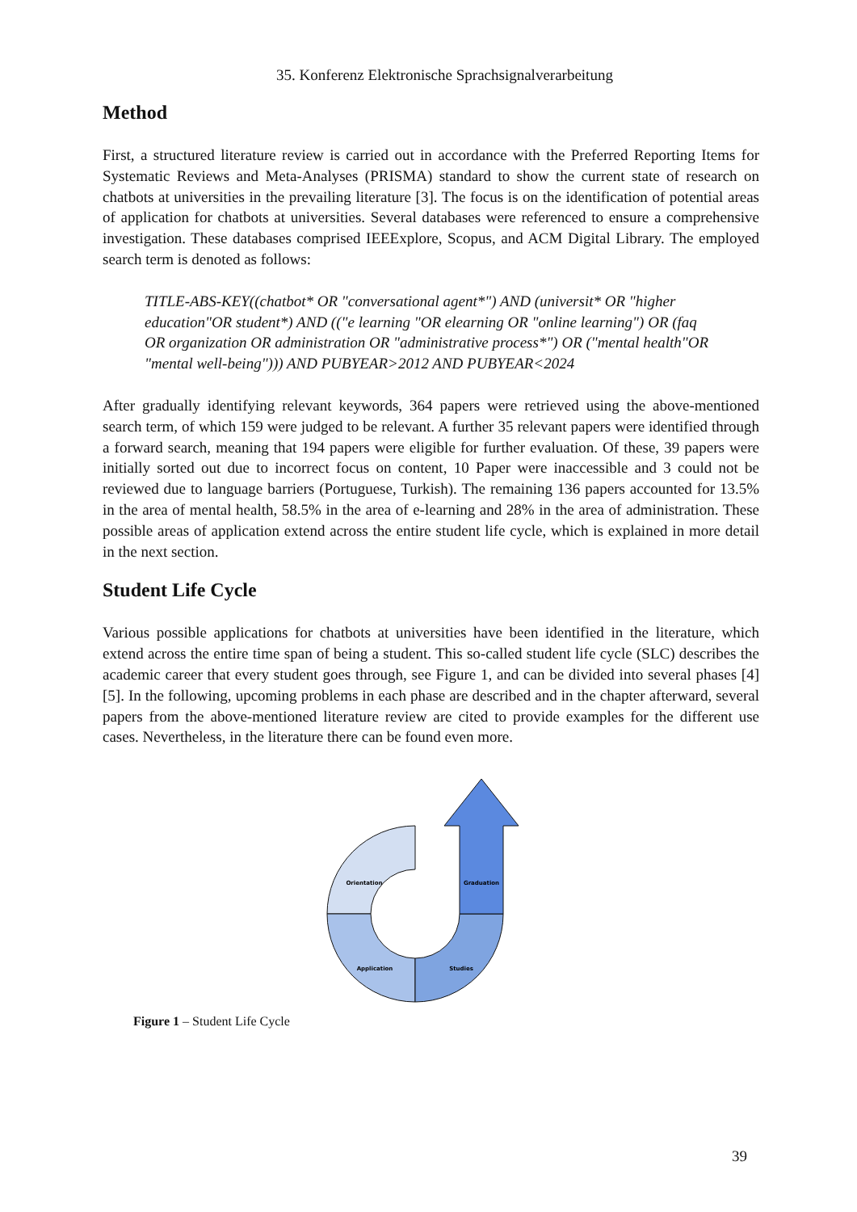35. Konferenz Elektronische Sprachsignalverarbeitung
Method
First, a structured literature review is carried out in accordance with the Preferred Reporting Items for Systematic Reviews and Meta-Analyses (PRISMA) standard to show the current state of research on chatbots at universities in the prevailing literature [3]. The focus is on the identification of potential areas of application for chatbots at universities. Several databases were referenced to ensure a comprehensive investigation. These databases comprised IEEExplore, Scopus, and ACM Digital Library. The employed search term is denoted as follows:
TITLE-ABS-KEY((chatbot* OR "conversational agent*") AND (universit* OR "higher education"OR student*) AND (("e learning "OR elearning OR "online learning") OR (faq OR organization OR administration OR "administrative process*") OR ("mental health"OR "mental well-being"))) AND PUBYEAR>2012 AND PUBYEAR<2024
After gradually identifying relevant keywords, 364 papers were retrieved using the above-mentioned search term, of which 159 were judged to be relevant. A further 35 relevant papers were identified through a forward search, meaning that 194 papers were eligible for further evaluation. Of these, 39 papers were initially sorted out due to incorrect focus on content, 10 Paper were inaccessible and 3 could not be reviewed due to language barriers (Portuguese, Turkish). The remaining 136 papers accounted for 13.5% in the area of mental health, 58.5% in the area of e-learning and 28% in the area of administration. These possible areas of application extend across the entire student life cycle, which is explained in more detail in the next section.
Student Life Cycle
Various possible applications for chatbots at universities have been identified in the literature, which extend across the entire time span of being a student. This so-called student life cycle (SLC) describes the academic career that every student goes through, see Figure 1, and can be divided into several phases [4][5]. In the following, upcoming problems in each phase are described and in the chapter afterward, several papers from the above-mentioned literature review are cited to provide examples for the different use cases. Nevertheless, in the literature there can be found even more.
Orientation
Graduation
Application
Studies
Figure 1 – Student Life Cycle
39